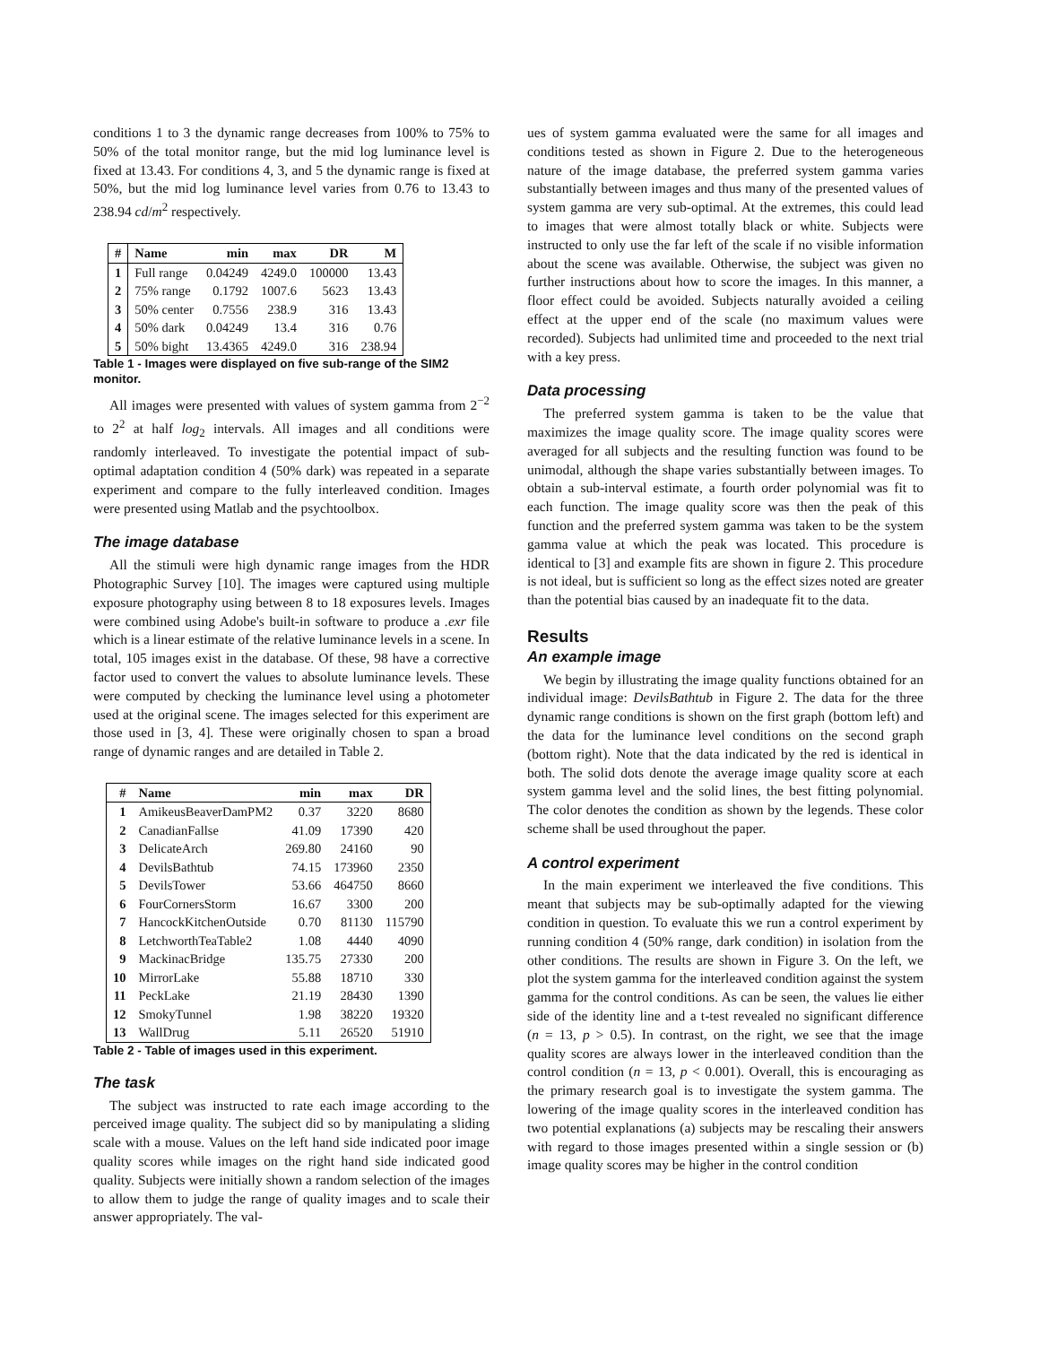conditions 1 to 3 the dynamic range decreases from 100% to 75% to 50% of the total monitor range, but the mid log luminance level is fixed at 13.43. For conditions 4, 3, and 5 the dynamic range is fixed at 50%, but the mid log luminance level varies from 0.76 to 13.43 to 238.94 cd/m<sup>2</sup> respectively.
| # | Name | min | max | DR | M |
| --- | --- | --- | --- | --- | --- |
| 1 | Full range | 0.04249 | 4249.0 | 100000 | 13.43 |
| 2 | 75% range | 0.1792 | 1007.6 | 5623 | 13.43 |
| 3 | 50% center | 0.7556 | 238.9 | 316 | 13.43 |
| 4 | 50% dark | 0.04249 | 13.4 | 316 | 0.76 |
| 5 | 50% bight | 13.4365 | 4249.0 | 316 | 238.94 |
Table 1 - Images were displayed on five sub-range of the SIM2 monitor.
All images were presented with values of system gamma from 2<sup>−2</sup> to 2<sup>2</sup> at half log<sub>2</sub> intervals. All images and all conditions were randomly interleaved. To investigate the potential impact of sub-optimal adaptation condition 4 (50% dark) was repeated in a separate experiment and compare to the fully interleaved condition. Images were presented using Matlab and the psychtoolbox.
The image database
All the stimuli were high dynamic range images from the HDR Photographic Survey [10]. The images were captured using multiple exposure photography using between 8 to 18 exposures levels. Images were combined using Adobe's built-in software to produce a .exr file which is a linear estimate of the relative luminance levels in a scene. In total, 105 images exist in the database. Of these, 98 have a corrective factor used to convert the values to absolute luminance levels. These were computed by checking the luminance level using a photometer used at the original scene. The images selected for this experiment are those used in [3, 4]. These were originally chosen to span a broad range of dynamic ranges and are detailed in Table 2.
| # | Name | min | max | DR |
| --- | --- | --- | --- | --- |
| 1 | AmikeusBeaverDamPM2 | 0.37 | 3220 | 8680 |
| 2 | CanadianFallse | 41.09 | 17390 | 420 |
| 3 | DelicateArch | 269.80 | 24160 | 90 |
| 4 | DevilsBathtub | 74.15 | 173960 | 2350 |
| 5 | DevilsTower | 53.66 | 464750 | 8660 |
| 6 | FourCornersStorm | 16.67 | 3300 | 200 |
| 7 | HancockKitchenOutside | 0.70 | 81130 | 115790 |
| 8 | LetchworthTeaTable2 | 1.08 | 4440 | 4090 |
| 9 | MackinacBridge | 135.75 | 27330 | 200 |
| 10 | MirrorLake | 55.88 | 18710 | 330 |
| 11 | PeckLake | 21.19 | 28430 | 1390 |
| 12 | SmokyTunnel | 1.98 | 38220 | 19320 |
| 13 | WallDrug | 5.11 | 26520 | 51910 |
Table 2 - Table of images used in this experiment.
The task
The subject was instructed to rate each image according to the perceived image quality. The subject did so by manipulating a sliding scale with a mouse. Values on the left hand side indicated poor image quality scores while images on the right hand side indicated good quality. Subjects were initially shown a random selection of the images to allow them to judge the range of quality images and to scale their answer appropriately. The val-
ues of system gamma evaluated were the same for all images and conditions tested as shown in Figure 2. Due to the heterogeneous nature of the image database, the preferred system gamma varies substantially between images and thus many of the presented values of system gamma are very sub-optimal. At the extremes, this could lead to images that were almost totally black or white. Subjects were instructed to only use the far left of the scale if no visible information about the scene was available. Otherwise, the subject was given no further instructions about how to score the images. In this manner, a floor effect could be avoided. Subjects naturally avoided a ceiling effect at the upper end of the scale (no maximum values were recorded). Subjects had unlimited time and proceeded to the next trial with a key press.
Data processing
The preferred system gamma is taken to be the value that maximizes the image quality score. The image quality scores were averaged for all subjects and the resulting function was found to be unimodal, although the shape varies substantially between images. To obtain a sub-interval estimate, a fourth order polynomial was fit to each function. The image quality score was then the peak of this function and the preferred system gamma was taken to be the system gamma value at which the peak was located. This procedure is identical to [3] and example fits are shown in figure 2. This procedure is not ideal, but is sufficient so long as the effect sizes noted are greater than the potential bias caused by an inadequate fit to the data.
Results
An example image
We begin by illustrating the image quality functions obtained for an individual image: DevilsBathtub in Figure 2. The data for the three dynamic range conditions is shown on the first graph (bottom left) and the data for the luminance level conditions on the second graph (bottom right). Note that the data indicated by the red is identical in both. The solid dots denote the average image quality score at each system gamma level and the solid lines, the best fitting polynomial. The color denotes the condition as shown by the legends. These color scheme shall be used throughout the paper.
A control experiment
In the main experiment we interleaved the five conditions. This meant that subjects may be sub-optimally adapted for the viewing condition in question. To evaluate this we run a control experiment by running condition 4 (50% range, dark condition) in isolation from the other conditions. The results are shown in Figure 3. On the left, we plot the system gamma for the interleaved condition against the system gamma for the control conditions. As can be seen, the values lie either side of the identity line and a t-test revealed no significant difference (n = 13, p > 0.5). In contrast, on the right, we see that the image quality scores are always lower in the interleaved condition than the control condition (n = 13, p < 0.001). Overall, this is encouraging as the primary research goal is to investigate the system gamma. The lowering of the image quality scores in the interleaved condition has two potential explanations (a) subjects may be rescaling their answers with regard to those images presented within a single session or (b) image quality scores may be higher in the control condition